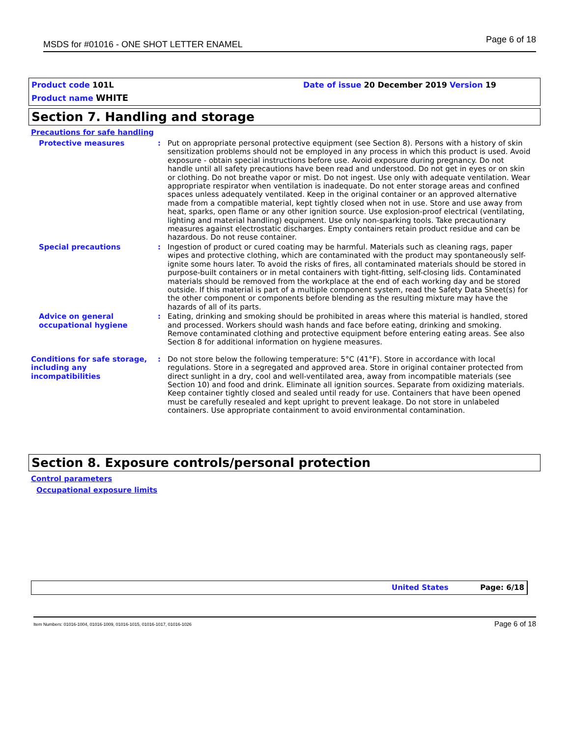MSDS for #01016 - ONE SHOT LETTER ENAMEL Page 6 of 18
Product code 101L
Date of issue 20 December 2019 Version 19
Product name WHITE
Section 7. Handling and storage
Precautions for safe handling
Protective measures : Put on appropriate personal protective equipment (see Section 8). Persons with a history of skin sensitization problems should not be employed in any process in which this product is used. Avoid exposure - obtain special instructions before use. Avoid exposure during pregnancy. Do not handle until all safety precautions have been read and understood. Do not get in eyes or on skin or clothing. Do not breathe vapor or mist. Do not ingest. Use only with adequate ventilation. Wear appropriate respirator when ventilation is inadequate. Do not enter storage areas and confined spaces unless adequately ventilated. Keep in the original container or an approved alternative made from a compatible material, kept tightly closed when not in use. Store and use away from heat, sparks, open flame or any other ignition source. Use explosion-proof electrical (ventilating, lighting and material handling) equipment. Use only non-sparking tools. Take precautionary measures against electrostatic discharges. Empty containers retain product residue and can be hazardous. Do not reuse container.
Special precautions : Ingestion of product or cured coating may be harmful. Materials such as cleaning rags, paper wipes and protective clothing, which are contaminated with the product may spontaneously self-ignite some hours later. To avoid the risks of fires, all contaminated materials should be stored in purpose-built containers or in metal containers with tight-fitting, self-closing lids. Contaminated materials should be removed from the workplace at the end of each working day and be stored outside. If this material is part of a multiple component system, read the Safety Data Sheet(s) for the other component or components before blending as the resulting mixture may have the hazards of all of its parts.
Advice on general occupational hygiene
: Eating, drinking and smoking should be prohibited in areas where this material is handled, stored and processed. Workers should wash hands and face before eating, drinking and smoking. Remove contaminated clothing and protective equipment before entering eating areas. See also Section 8 for additional information on hygiene measures.
Conditions for safe storage, including any incompatibilities
: Do not store below the following temperature: 5°C (41°F). Store in accordance with local regulations. Store in a segregated and approved area. Store in original container protected from direct sunlight in a dry, cool and well-ventilated area, away from incompatible materials (see Section 10) and food and drink. Eliminate all ignition sources. Separate from oxidizing materials. Keep container tightly closed and sealed until ready for use. Containers that have been opened must be carefully resealed and kept upright to prevent leakage. Do not store in unlabeled containers. Use appropriate containment to avoid environmental contamination.
Section 8. Exposure controls/personal protection
Control parameters
Occupational exposure limits
United States Page: 6/18
Item Numbers: 01016-1004, 01016-1009, 01016-1015, 01016-1017, 01016-1026 Page 6 of 18